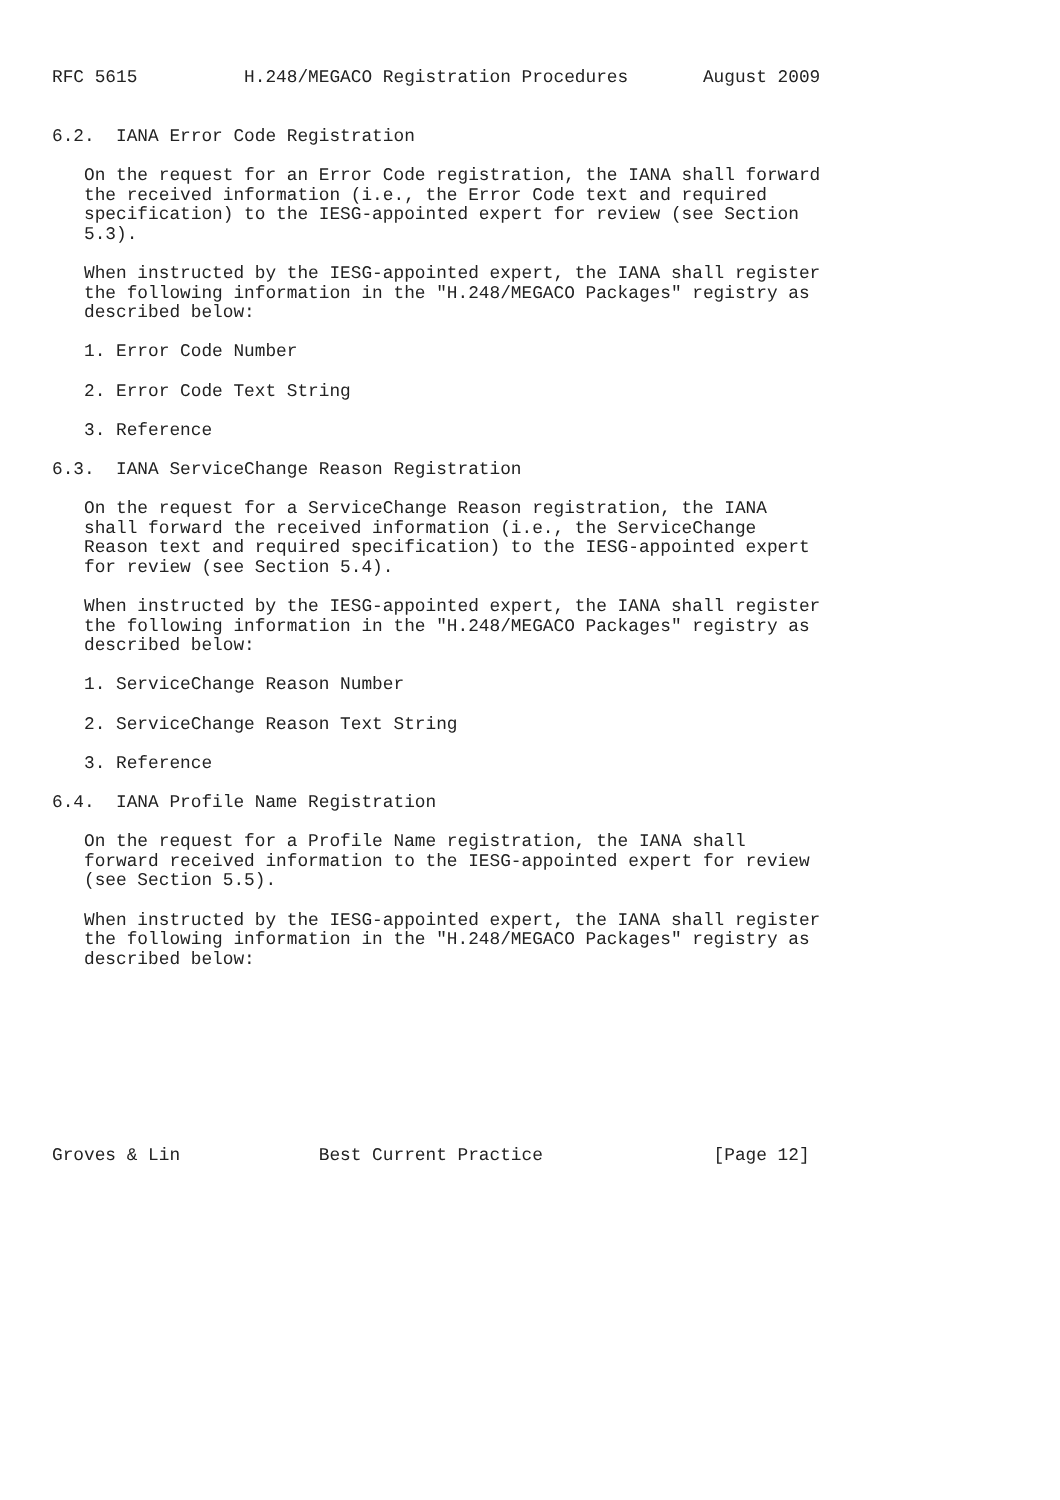RFC 5615          H.248/MEGACO Registration Procedures       August 2009


6.2.  IANA Error Code Registration

   On the request for an Error Code registration, the IANA shall forward
   the received information (i.e., the Error Code text and required
   specification) to the IESG-appointed expert for review (see Section
   5.3).

   When instructed by the IESG-appointed expert, the IANA shall register
   the following information in the "H.248/MEGACO Packages" registry as
   described below:

   1. Error Code Number

   2. Error Code Text String

   3. Reference

6.3.  IANA ServiceChange Reason Registration

   On the request for a ServiceChange Reason registration, the IANA
   shall forward the received information (i.e., the ServiceChange
   Reason text and required specification) to the IESG-appointed expert
   for review (see Section 5.4).

   When instructed by the IESG-appointed expert, the IANA shall register
   the following information in the "H.248/MEGACO Packages" registry as
   described below:

   1. ServiceChange Reason Number

   2. ServiceChange Reason Text String

   3. Reference

6.4.  IANA Profile Name Registration

   On the request for a Profile Name registration, the IANA shall
   forward received information to the IESG-appointed expert for review
   (see Section 5.5).

   When instructed by the IESG-appointed expert, the IANA shall register
   the following information in the "H.248/MEGACO Packages" registry as
   described below:









Groves & Lin             Best Current Practice                [Page 12]